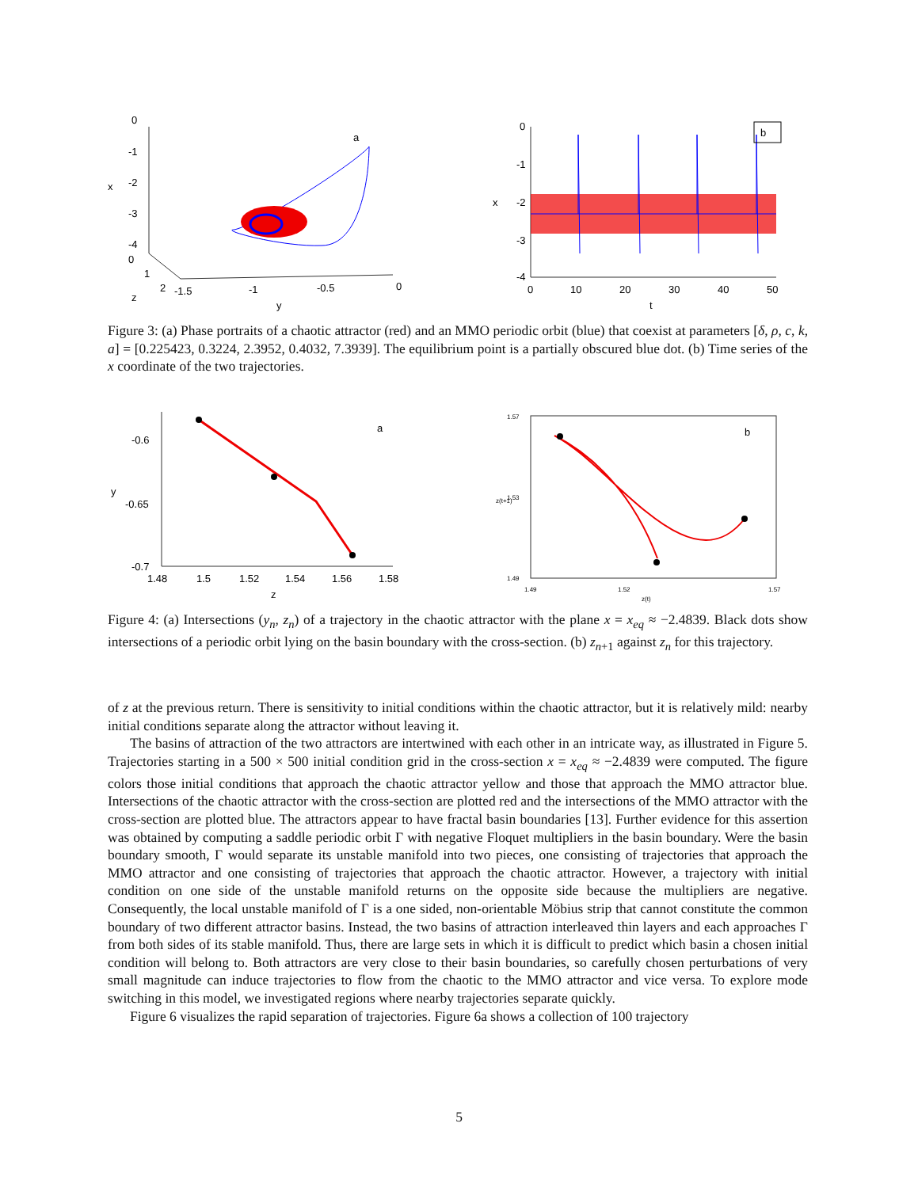0
-1
-2
-3
-4
x
0
1
2
z
-1.5
-1
-0.5
0
y
a
0
-1
-2
-3
-4
x
0
10
20
30
40
50
t
b
Figure 3: (a) Phase portraits of a chaotic attractor (red) and an MMO periodic orbit (blue) that coexist at parameters [δ, ρ, c, k, a] = [0.225423, 0.3224, 2.3952, 0.4032, 7.3939]. The equilibrium point is a partially obscured blue dot. (b) Time series of the x coordinate of the two trajectories.
-0.6
-0.65
-0.7
y
1.48
1.5
1.52
1.54
1.56
1.58
z
a
1.57
1.53
1.49
1.49
1.52
1.57
z(t)
z(t+1)
b
Figure 4: (a) Intersections (y<sub>n</sub>, z<sub>n</sub>) of a trajectory in the chaotic attractor with the plane x = x<sub>eq</sub> ≈ −2.4839. Black dots show intersections of a periodic orbit lying on the basin boundary with the cross-section. (b) z<sub>n+1</sub> against z<sub>n</sub> for this trajectory.
of z at the previous return. There is sensitivity to initial conditions within the chaotic attractor, but it is relatively mild: nearby initial conditions separate along the attractor without leaving it.
The basins of attraction of the two attractors are intertwined with each other in an intricate way, as illustrated in Figure 5. Trajectories starting in a 500 × 500 initial condition grid in the cross-section x = x<sub>eq</sub> ≈ −2.4839 were computed. The figure colors those initial conditions that approach the chaotic attractor yellow and those that approach the MMO attractor blue. Intersections of the chaotic attractor with the cross-section are plotted red and the intersections of the MMO attractor with the cross-section are plotted blue. The attractors appear to have fractal basin boundaries [13]. Further evidence for this assertion was obtained by computing a saddle periodic orbit Γ with negative Floquet multipliers in the basin boundary. Were the basin boundary smooth, Γ would separate its unstable manifold into two pieces, one consisting of trajectories that approach the MMO attractor and one consisting of trajectories that approach the chaotic attractor. However, a trajectory with initial condition on one side of the unstable manifold returns on the opposite side because the multipliers are negative. Consequently, the local unstable manifold of Γ is a one sided, non-orientable Möbius strip that cannot constitute the common boundary of two different attractor basins. Instead, the two basins of attraction interleaved thin layers and each approaches Γ from both sides of its stable manifold. Thus, there are large sets in which it is difficult to predict which basin a chosen initial condition will belong to. Both attractors are very close to their basin boundaries, so carefully chosen perturbations of very small magnitude can induce trajectories to flow from the chaotic to the MMO attractor and vice versa. To explore mode switching in this model, we investigated regions where nearby trajectories separate quickly.
Figure 6 visualizes the rapid separation of trajectories. Figure 6a shows a collection of 100 trajectory
5